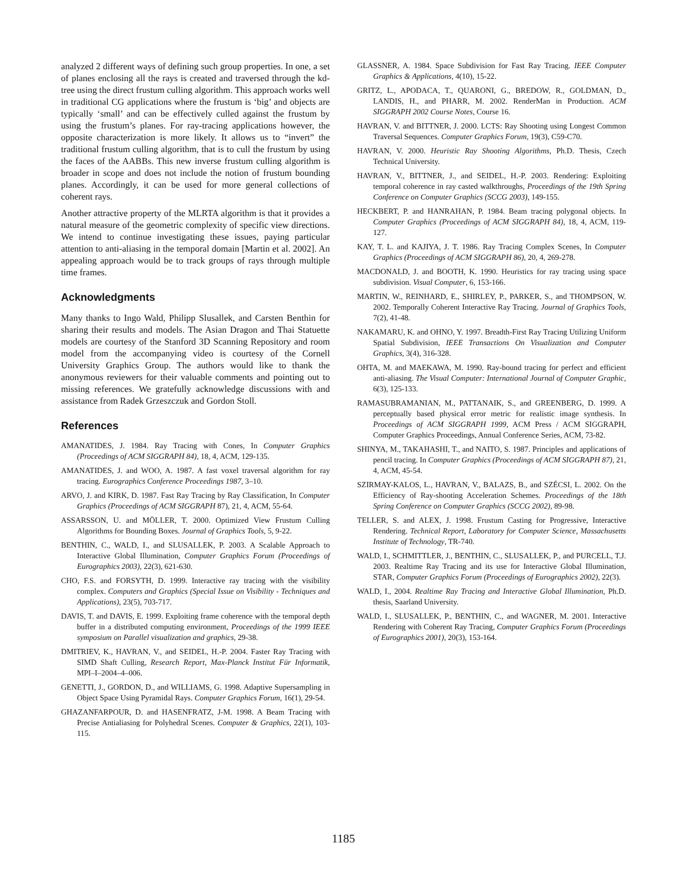analyzed 2 different ways of defining such group properties. In one, a set of planes enclosing all the rays is created and traversed through the kd-tree using the direct frustum culling algorithm. This approach works well in traditional CG applications where the frustum is ‘big’ and objects are typically ‘small’ and can be effectively culled against the frustum by using the frustum’s planes. For ray-tracing applications however, the opposite characterization is more likely. It allows us to “invert” the traditional frustum culling algorithm, that is to cull the frustum by using the faces of the AABBs. This new inverse frustum culling algorithm is broader in scope and does not include the notion of frustum bounding planes. Accordingly, it can be used for more general collections of coherent rays.
Another attractive property of the MLRTA algorithm is that it provides a natural measure of the geometric complexity of specific view directions. We intend to continue investigating these issues, paying particular attention to anti-aliasing in the temporal domain [Martin et al. 2002]. An appealing approach would be to track groups of rays through multiple time frames.
Acknowledgments
Many thanks to Ingo Wald, Philipp Slusallek, and Carsten Benthin for sharing their results and models. The Asian Dragon and Thai Statuette models are courtesy of the Stanford 3D Scanning Repository and room model from the accompanying video is courtesy of the Cornell University Graphics Group. The authors would like to thank the anonymous reviewers for their valuable comments and pointing out to missing references. We gratefully acknowledge discussions with and assistance from Radek Grzeszczuk and Gordon Stoll.
References
AMANATIDES, J. 1984. Ray Tracing with Cones, In Computer Graphics (Proceedings of ACM SIGGRAPH 84), 18, 4, ACM, 129-135.
AMANATIDES, J. and WOO, A. 1987. A fast voxel traversal algorithm for ray tracing. Eurographics Conference Proceedings 1987, 3–10.
ARVO, J. and KIRK, D. 1987. Fast Ray Tracing by Ray Classification, In Computer Graphics (Proceedings of ACM SIGGRAPH 87), 21, 4, ACM, 55-64.
ASSARSSON, U. and MÖLLER, T. 2000. Optimized View Frustum Culling Algorithms for Bounding Boxes. Journal of Graphics Tools, 5, 9-22.
BENTHIN, C., WALD, I., and SLUSALLEK, P. 2003. A Scalable Approach to Interactive Global Illumination, Computer Graphics Forum (Proceedings of Eurographics 2003), 22(3), 621-630.
CHO, F.S. and FORSYTH, D. 1999. Interactive ray tracing with the visibility complex. Computers and Graphics (Special Issue on Visibility - Techniques and Applications), 23(5), 703-717.
DAVIS, T. and DAVIS, E. 1999. Exploiting frame coherence with the temporal depth buffer in a distributed computing environment, Proceedings of the 1999 IEEE symposium on Parallel visualization and graphics, 29-38.
DMITRIEV, K., HAVRAN, V., and SEIDEL, H.-P. 2004. Faster Ray Tracing with SIMD Shaft Culling, Research Report, Max-Planck Institut Für Informatik, MPI–I–2004–4–006.
GENETTI, J., GORDON, D., and WILLIAMS, G. 1998. Adaptive Supersampling in Object Space Using Pyramidal Rays. Computer Graphics Forum, 16(1), 29-54.
GHAZANFARPOUR, D. and HASENFRATZ, J-M. 1998. A Beam Tracing with Precise Antialiasing for Polyhedral Scenes. Computer & Graphics, 22(1), 103-115.
GLASSNER, A. 1984. Space Subdivision for Fast Ray Tracing. IEEE Computer Graphics & Applications, 4(10), 15-22.
GRITZ, L., APODACA, T., QUARONI, G., BREDOW, R., GOLDMAN, D., LANDIS, H., and PHARR, M. 2002. RenderMan in Production. ACM SIGGRAPH 2002 Course Notes, Course 16.
HAVRAN, V. and BITTNER, J. 2000. LCTS: Ray Shooting using Longest Common Traversal Sequences. Computer Graphics Forum, 19(3), C59-C70.
HAVRAN, V. 2000. Heuristic Ray Shooting Algorithms, Ph.D. Thesis, Czech Technical University.
HAVRAN, V., BITTNER, J., and SEIDEL, H.-P. 2003. Rendering: Exploiting temporal coherence in ray casted walkthroughs, Proceedings of the 19th Spring Conference on Computer Graphics (SCCG 2003), 149-155.
HECKBERT, P. and HANRAHAN, P. 1984. Beam tracing polygonal objects. In Computer Graphics (Proceedings of ACM SIGGRAPH 84), 18, 4, ACM, 119-127.
KAY, T. L. and KAJIYA, J. T. 1986. Ray Tracing Complex Scenes, In Computer Graphics (Proceedings of ACM SIGGRAPH 86), 20, 4, 269-278.
MACDONALD, J. and BOOTH, K. 1990. Heuristics for ray tracing using space subdivision. Visual Computer, 6, 153-166.
MARTIN, W., REINHARD, E., SHIRLEY, P., PARKER, S., and THOMPSON, W. 2002. Temporally Coherent Interactive Ray Tracing. Journal of Graphics Tools, 7(2), 41-48.
NAKAMARU, K. and OHNO, Y. 1997. Breadth-First Ray Tracing Utilizing Uniform Spatial Subdivision, IEEE Transactions On Visualization and Computer Graphics, 3(4), 316-328.
OHTA, M. and MAEKAWA, M. 1990. Ray-bound tracing for perfect and efficient anti-aliasing. The Visual Computer: International Journal of Computer Graphic, 6(3), 125-133.
RAMASUBRAMANIAN, M., PATTANAIK, S., and GREENBERG, D. 1999. A perceptually based physical error metric for realistic image synthesis. In Proceedings of ACM SIGGRAPH 1999, ACM Press / ACM SIGGRAPH, Computer Graphics Proceedings, Annual Conference Series, ACM, 73-82.
SHINYA, M., TAKAHASHI, T., and NAITO, S. 1987. Principles and applications of pencil tracing. In Computer Graphics (Proceedings of ACM SIGGRAPH 87), 21, 4, ACM, 45-54.
SZIRMAY-KALOS, L., HAVRAN, V., BALAZS, B., and SZÉCSI, L. 2002. On the Efficiency of Ray-shooting Acceleration Schemes. Proceedings of the 18th Spring Conference on Computer Graphics (SCCG 2002), 89-98.
TELLER, S. and ALEX, J. 1998. Frustum Casting for Progressive, Interactive Rendering. Technical Report, Laboratory for Computer Science, Massachusetts Institute of Technology, TR-740.
WALD, I., SCHMITTLER, J., BENTHIN, C., SLUSALLEK, P., and PURCELL, T.J. 2003. Realtime Ray Tracing and its use for Interactive Global Illumination, STAR, Computer Graphics Forum (Proceedings of Eurographics 2002), 22(3).
WALD, I., 2004. Realtime Ray Tracing and Interactive Global Illumination, Ph.D. thesis, Saarland University.
WALD, I., SLUSALLEK, P., BENTHIN, C., and WAGNER, M. 2001. Interactive Rendering with Coherent Ray Tracing, Computer Graphics Forum (Proceedings of Eurographics 2001), 20(3), 153-164.
1185